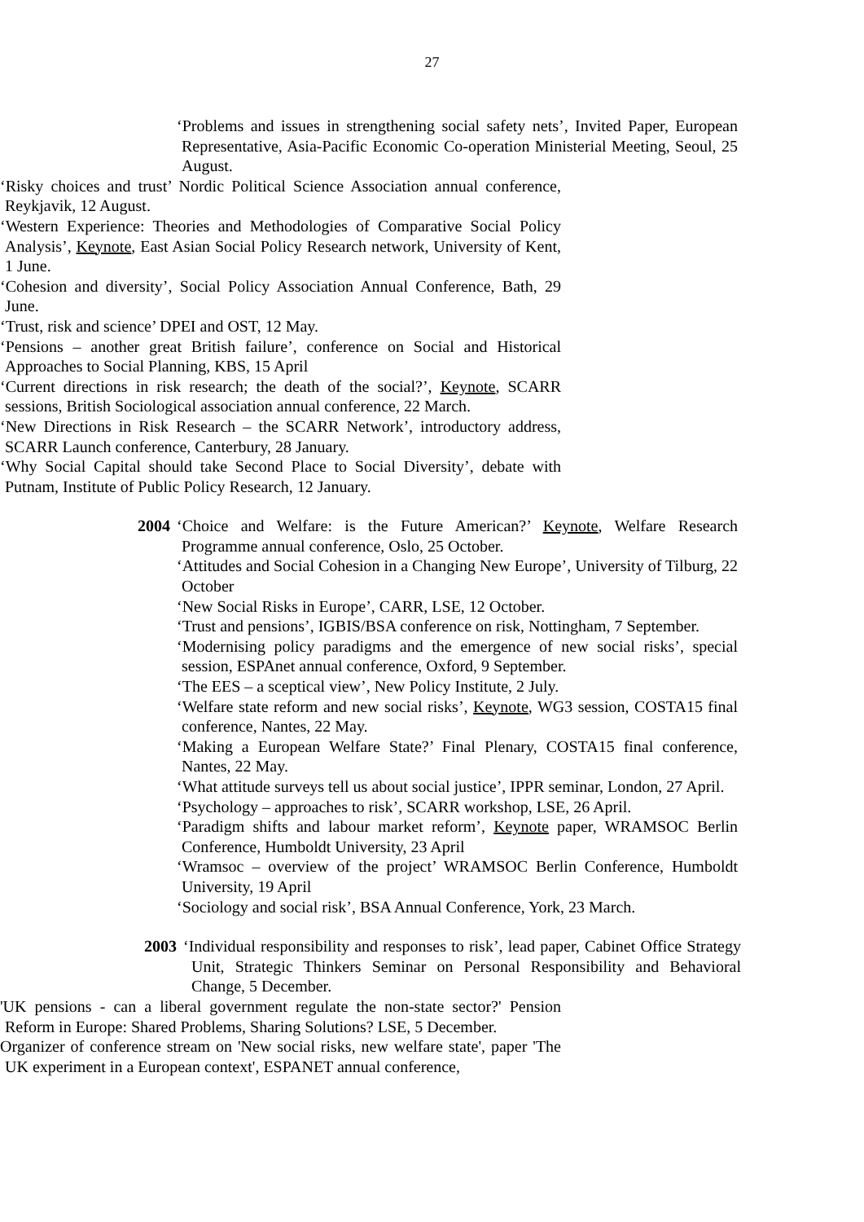27
‘Problems and issues in strengthening social safety nets’, Invited Paper, European Representative, Asia-Pacific Economic Co-operation Ministerial Meeting, Seoul, 25 August.
‘Risky choices and trust’ Nordic Political Science Association annual conference, Reykjavik, 12 August.
‘Western Experience: Theories and Methodologies of Comparative Social Policy Analysis’, Keynote, East Asian Social Policy Research network, University of Kent, 1 June.
‘Cohesion and diversity’, Social Policy Association Annual Conference, Bath, 29 June.
‘Trust, risk and science’ DPEI and OST, 12 May.
‘Pensions – another great British failure’, conference on Social and Historical Approaches to Social Planning, KBS, 15 April
‘Current directions in risk research; the death of the social?’, Keynote, SCARR sessions, British Sociological association annual conference, 22 March.
‘New Directions in Risk Research – the SCARR Network’, introductory address, SCARR Launch conference, Canterbury, 28 January.
‘Why Social Capital should take Second Place to Social Diversity’, debate with Putnam, Institute of Public Policy Research, 12 January.
2004 ‘Choice and Welfare: is the Future American?’ Keynote, Welfare Research Programme annual conference, Oslo, 25 October.
‘Attitudes and Social Cohesion in a Changing New Europe’, University of Tilburg, 22 October
‘New Social Risks in Europe’, CARR, LSE, 12 October.
‘Trust and pensions’, IGBIS/BSA conference on risk, Nottingham, 7 September.
‘Modernising policy paradigms and the emergence of new social risks’, special session, ESPAnet annual conference, Oxford, 9 September.
‘The EES – a sceptical view’, New Policy Institute, 2 July.
‘Welfare state reform and new social risks’, Keynote, WG3 session, COSTA15 final conference, Nantes, 22 May.
‘Making a European Welfare State?’ Final Plenary, COSTA15 final conference, Nantes, 22 May.
‘What attitude surveys tell us about social justice’, IPPR seminar, London, 27 April.
‘Psychology – approaches to risk’, SCARR workshop, LSE, 26 April.
‘Paradigm shifts and labour market reform’, Keynote paper, WRAMSOC Berlin Conference, Humboldt University, 23 April
‘Wramsoc – overview of the project’ WRAMSOC Berlin Conference, Humboldt University, 19 April
‘Sociology and social risk’, BSA Annual Conference, York, 23 March.
2003 ‘Individual responsibility and responses to risk’, lead paper, Cabinet Office Strategy Unit, Strategic Thinkers Seminar on Personal Responsibility and Behavioral Change, 5 December.
'UK pensions - can a liberal government regulate the non-state sector?' Pension Reform in Europe: Shared Problems, Sharing Solutions? LSE, 5 December.
Organizer of conference stream on 'New social risks, new welfare state', paper 'The UK experiment in a European context', ESPANET annual conference,